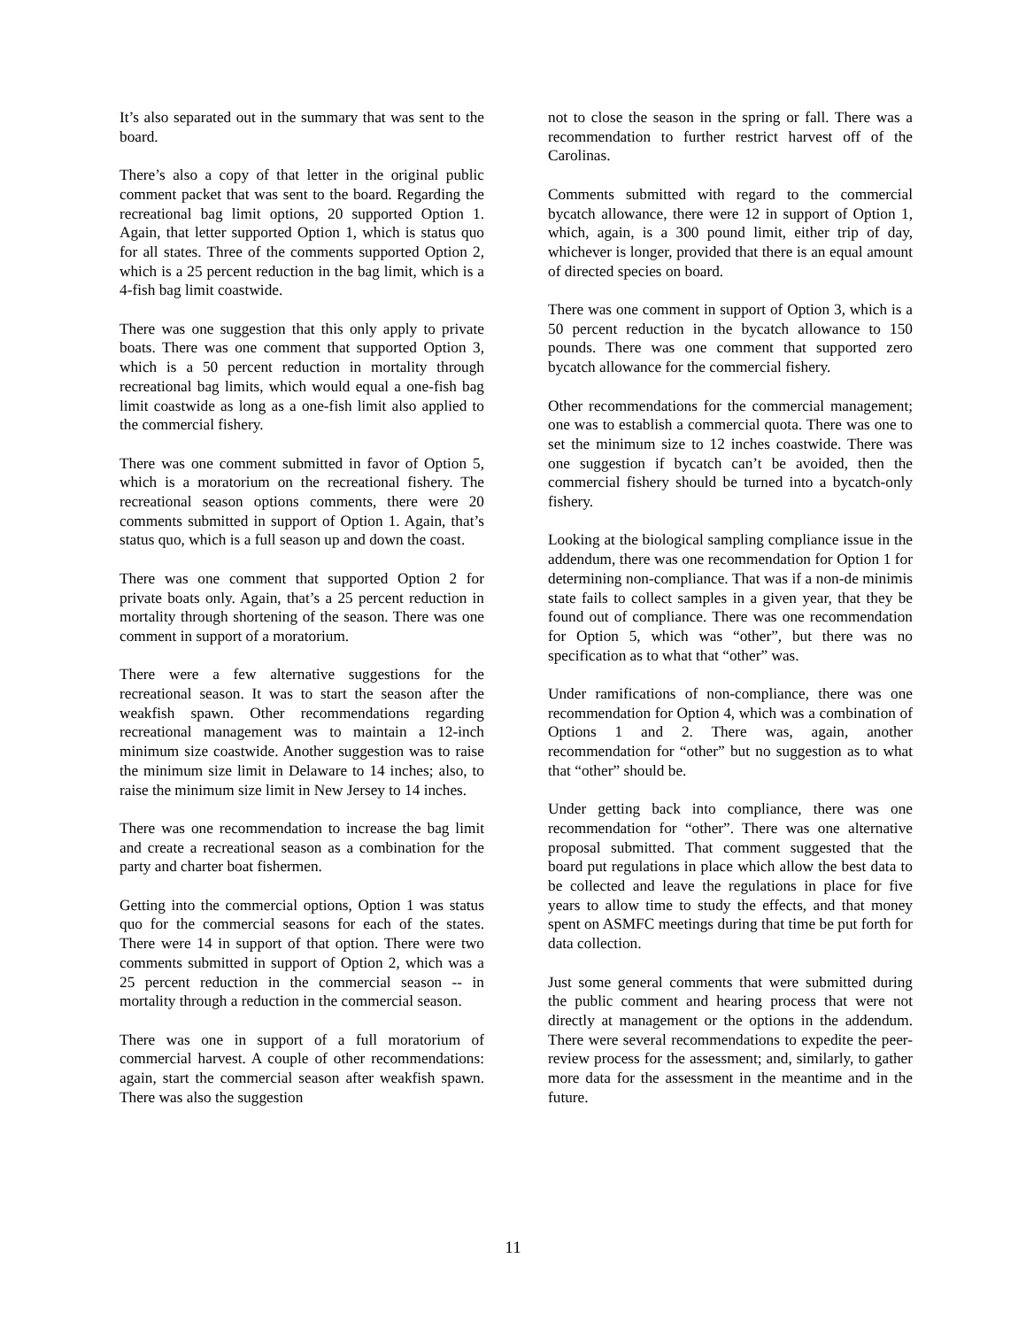It’s also separated out in the summary that was sent to the board.
There’s also a copy of that letter in the original public comment packet that was sent to the board. Regarding the recreational bag limit options, 20 supported Option 1. Again, that letter supported Option 1, which is status quo for all states. Three of the comments supported Option 2, which is a 25 percent reduction in the bag limit, which is a 4-fish bag limit coastwide.
There was one suggestion that this only apply to private boats. There was one comment that supported Option 3, which is a 50 percent reduction in mortality through recreational bag limits, which would equal a one-fish bag limit coastwide as long as a one-fish limit also applied to the commercial fishery.
There was one comment submitted in favor of Option 5, which is a moratorium on the recreational fishery. The recreational season options comments, there were 20 comments submitted in support of Option 1. Again, that’s status quo, which is a full season up and down the coast.
There was one comment that supported Option 2 for private boats only. Again, that’s a 25 percent reduction in mortality through shortening of the season. There was one comment in support of a moratorium.
There were a few alternative suggestions for the recreational season. It was to start the season after the weakfish spawn. Other recommendations regarding recreational management was to maintain a 12-inch minimum size coastwide. Another suggestion was to raise the minimum size limit in Delaware to 14 inches; also, to raise the minimum size limit in New Jersey to 14 inches.
There was one recommendation to increase the bag limit and create a recreational season as a combination for the party and charter boat fishermen.
Getting into the commercial options, Option 1 was status quo for the commercial seasons for each of the states. There were 14 in support of that option. There were two comments submitted in support of Option 2, which was a 25 percent reduction in the commercial season -- in mortality through a reduction in the commercial season.
There was one in support of a full moratorium of commercial harvest. A couple of other recommendations: again, start the commercial season after weakfish spawn. There was also the suggestion
not to close the season in the spring or fall. There was a recommendation to further restrict harvest off of the Carolinas.
Comments submitted with regard to the commercial bycatch allowance, there were 12 in support of Option 1, which, again, is a 300 pound limit, either trip of day, whichever is longer, provided that there is an equal amount of directed species on board.
There was one comment in support of Option 3, which is a 50 percent reduction in the bycatch allowance to 150 pounds. There was one comment that supported zero bycatch allowance for the commercial fishery.
Other recommendations for the commercial management; one was to establish a commercial quota. There was one to set the minimum size to 12 inches coastwide. There was one suggestion if bycatch can’t be avoided, then the commercial fishery should be turned into a bycatch-only fishery.
Looking at the biological sampling compliance issue in the addendum, there was one recommendation for Option 1 for determining non-compliance. That was if a non-de minimis state fails to collect samples in a given year, that they be found out of compliance. There was one recommendation for Option 5, which was “other”, but there was no specification as to what that “other” was.
Under ramifications of non-compliance, there was one recommendation for Option 4, which was a combination of Options 1 and 2. There was, again, another recommendation for “other” but no suggestion as to what that “other” should be.
Under getting back into compliance, there was one recommendation for “other”. There was one alternative proposal submitted. That comment suggested that the board put regulations in place which allow the best data to be collected and leave the regulations in place for five years to allow time to study the effects, and that money spent on ASMFC meetings during that time be put forth for data collection.
Just some general comments that were submitted during the public comment and hearing process that were not directly at management or the options in the addendum. There were several recommendations to expedite the peer-review process for the assessment; and, similarly, to gather more data for the assessment in the meantime and in the future.
11